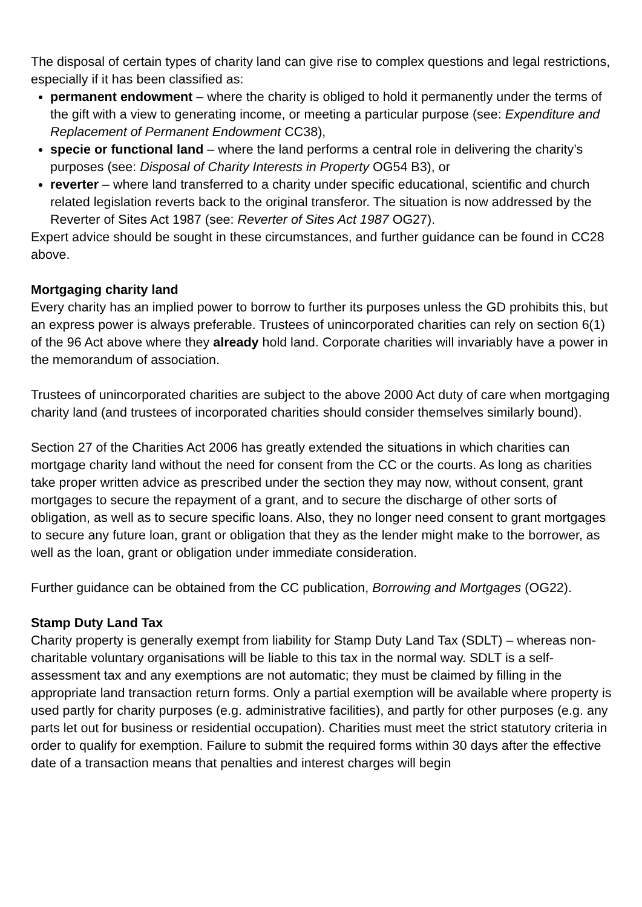The disposal of certain types of charity land can give rise to complex questions and legal restrictions, especially if it has been classified as:
permanent endowment – where the charity is obliged to hold it permanently under the terms of the gift with a view to generating income, or meeting a particular purpose (see: Expenditure and Replacement of Permanent Endowment CC38),
specie or functional land – where the land performs a central role in delivering the charity’s purposes (see: Disposal of Charity Interests in Property OG54 B3), or
reverter – where land transferred to a charity under specific educational, scientific and church related legislation reverts back to the original transferor. The situation is now addressed by the Reverter of Sites Act 1987 (see: Reverter of Sites Act 1987 OG27).
Expert advice should be sought in these circumstances, and further guidance can be found in CC28 above.
Mortgaging charity land
Every charity has an implied power to borrow to further its purposes unless the GD prohibits this, but an express power is always preferable. Trustees of unincorporated charities can rely on section 6(1) of the 96 Act above where they already hold land. Corporate charities will invariably have a power in the memorandum of association.
Trustees of unincorporated charities are subject to the above 2000 Act duty of care when mortgaging charity land (and trustees of incorporated charities should consider themselves similarly bound).
Section 27 of the Charities Act 2006 has greatly extended the situations in which charities can mortgage charity land without the need for consent from the CC or the courts. As long as charities take proper written advice as prescribed under the section they may now, without consent, grant mortgages to secure the repayment of a grant, and to secure the discharge of other sorts of obligation, as well as to secure specific loans. Also, they no longer need consent to grant mortgages to secure any future loan, grant or obligation that they as the lender might make to the borrower, as well as the loan, grant or obligation under immediate consideration.
Further guidance can be obtained from the CC publication, Borrowing and Mortgages (OG22).
Stamp Duty Land Tax
Charity property is generally exempt from liability for Stamp Duty Land Tax (SDLT) – whereas non-charitable voluntary organisations will be liable to this tax in the normal way. SDLT is a self-assessment tax and any exemptions are not automatic; they must be claimed by filling in the appropriate land transaction return forms. Only a partial exemption will be available where property is used partly for charity purposes (e.g. administrative facilities), and partly for other purposes (e.g. any parts let out for business or residential occupation). Charities must meet the strict statutory criteria in order to qualify for exemption. Failure to submit the required forms within 30 days after the effective date of a transaction means that penalties and interest charges will begin